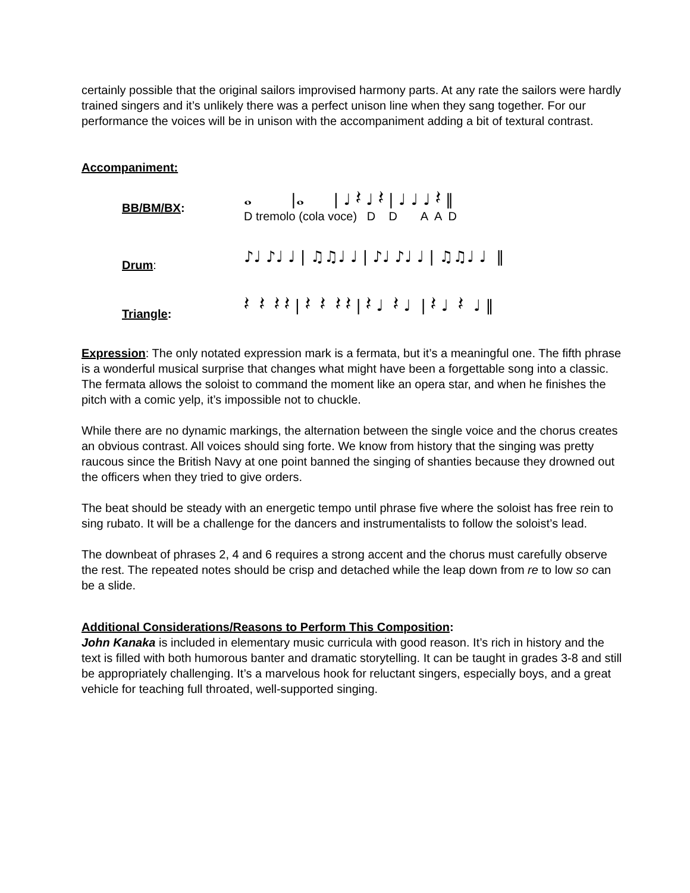certainly possible that the original sailors improvised harmony parts. At any rate the sailors were hardly trained singers and it’s unlikely there was a perfect unison line when they sang together. For our performance the voices will be in unison with the accompaniment adding a bit of textural contrast.
Accompaniment:
BB/BM/BX:
𝅝 |𝅝 | ♩ 𝄽 ♩ 𝄽 | ♩ ♩ ♩ 𝄽 ‖
D tremolo (cola voce) D D A A D
Drum:
♪♩ ♪♩ ♩ | ♫♫♩ ♩ | ♪♩ ♪♩ ♩ | ♫♫♩ ♩ ‖
Triangle:
𝄽 𝄽 𝄽 𝄽 | 𝄽 𝄽 𝄽 𝄽 | 𝄽 ♩ 𝄽 ♩ | 𝄽 ♩ 𝄽 ♩ ‖
Expression: The only notated expression mark is a fermata, but it’s a meaningful one. The fifth phrase is a wonderful musical surprise that changes what might have been a forgettable song into a classic. The fermata allows the soloist to command the moment like an opera star, and when he finishes the pitch with a comic yelp, it’s impossible not to chuckle.
While there are no dynamic markings, the alternation between the single voice and the chorus creates an obvious contrast. All voices should sing forte. We know from history that the singing was pretty raucous since the British Navy at one point banned the singing of shanties because they drowned out the officers when they tried to give orders.
The beat should be steady with an energetic tempo until phrase five where the soloist has free rein to sing rubato. It will be a challenge for the dancers and instrumentalists to follow the soloist’s lead.
The downbeat of phrases 2, 4 and 6 requires a strong accent and the chorus must carefully observe the rest. The repeated notes should be crisp and detached while the leap down from re to low so can be a slide.
Additional Considerations/Reasons to Perform This Composition:
John Kanaka is included in elementary music curricula with good reason. It’s rich in history and the text is filled with both humorous banter and dramatic storytelling. It can be taught in grades 3-8 and still be appropriately challenging. It’s a marvelous hook for reluctant singers, especially boys, and a great vehicle for teaching full throated, well-supported singing.